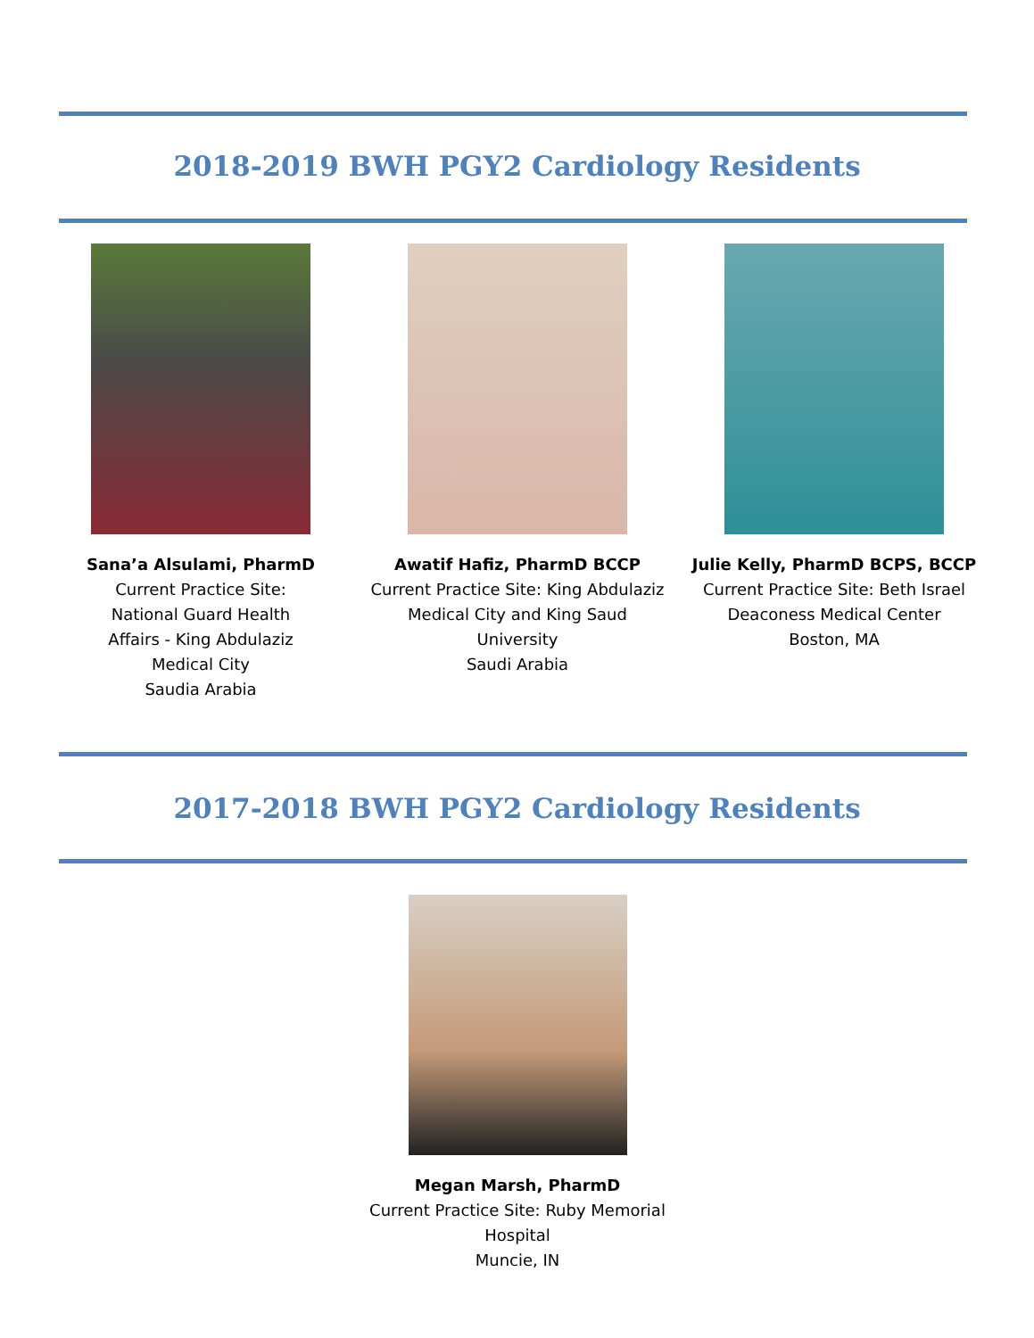2018-2019 BWH PGY2 Cardiology Residents
Sana’a Alsulami, PharmD
Current Practice Site:
National Guard Health
Affairs - King Abdulaziz
Medical City
Saudia Arabia
Awatif Hafiz, PharmD BCCP
Current Practice Site: King Abdulaziz Medical City and King Saud University
Saudi Arabia
Julie Kelly, PharmD BCPS, BCCP
Current Practice Site: Beth Israel Deaconess Medical Center
Boston, MA
2017-2018 BWH PGY2 Cardiology Residents
Megan Marsh, PharmD
Current Practice Site: Ruby Memorial Hospital
Muncie, IN